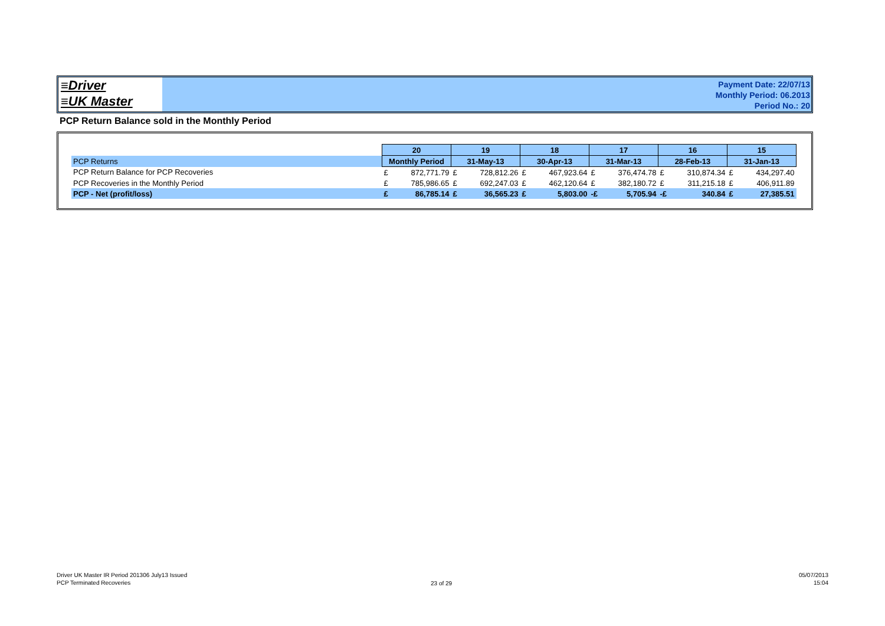≡Driver
≡UK Master
Payment Date: 22/07/13
Monthly Period: 06.2013
Period No.: 20
PCP Return Balance sold in the Monthly Period
| | 20 | | 19 | | 18 | | 17 | | 16 | | 15 | |
| PCP Returns | Monthly Period | | 31-May-13 | | 30-Apr-13 | | 31-Mar-13 | | 28-Feb-13 | | 31-Jan-13 | |
| PCP Return Balance for PCP Recoveries | £ | 872,771.79 | £ | 728,812.26 | £ | 467,923.64 | £ | 376,474.78 | £ | 310,874.34 | £ | 434,297.40 |
| PCP Recoveries in the Monthly Period | £ | 785,986.65 | £ | 692,247.03 | £ | 462,120.64 | £ | 382,180.72 | £ | 311,215.18 | £ | 406,911.89 |
| PCP - Net (profit/loss) | £ | 86,785.14 | £ | 36,565.23 | £ | 5,803.00 | -£ | 5,705.94 | -£ | 340.84 | £ | 27,385.51 |
Driver UK Master IR Period 201306 July13 Issued
PCP Terminated Recoveries
23 of 29
05/07/2013
15:04